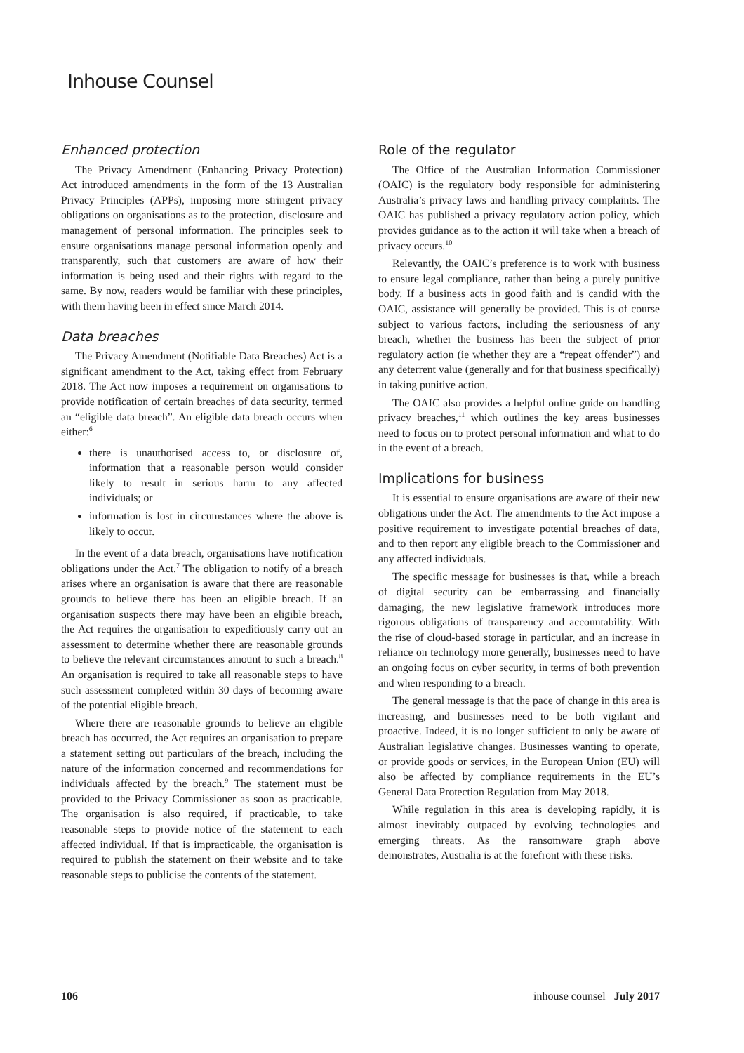Inhouse Counsel
Enhanced protection
The Privacy Amendment (Enhancing Privacy Protection) Act introduced amendments in the form of the 13 Australian Privacy Principles (APPs), imposing more stringent privacy obligations on organisations as to the protection, disclosure and management of personal information. The principles seek to ensure organisations manage personal information openly and transparently, such that customers are aware of how their information is being used and their rights with regard to the same. By now, readers would be familiar with these principles, with them having been in effect since March 2014.
Data breaches
The Privacy Amendment (Notifiable Data Breaches) Act is a significant amendment to the Act, taking effect from February 2018. The Act now imposes a requirement on organisations to provide notification of certain breaches of data security, termed an “eligible data breach”. An eligible data breach occurs when either:<sup>6</sup>
there is unauthorised access to, or disclosure of, information that a reasonable person would consider likely to result in serious harm to any affected individuals; or
information is lost in circumstances where the above is likely to occur.
In the event of a data breach, organisations have notification obligations under the Act.<sup>7</sup> The obligation to notify of a breach arises where an organisation is aware that there are reasonable grounds to believe there has been an eligible breach. If an organisation suspects there may have been an eligible breach, the Act requires the organisation to expeditiously carry out an assessment to determine whether there are reasonable grounds to believe the relevant circumstances amount to such a breach.<sup>8</sup> An organisation is required to take all reasonable steps to have such assessment completed within 30 days of becoming aware of the potential eligible breach.
Where there are reasonable grounds to believe an eligible breach has occurred, the Act requires an organisation to prepare a statement setting out particulars of the breach, including the nature of the information concerned and recommendations for individuals affected by the breach.<sup>9</sup> The statement must be provided to the Privacy Commissioner as soon as practicable. The organisation is also required, if practicable, to take reasonable steps to provide notice of the statement to each affected individual. If that is impracticable, the organisation is required to publish the statement on their website and to take reasonable steps to publicise the contents of the statement.
Role of the regulator
The Office of the Australian Information Commissioner (OAIC) is the regulatory body responsible for administering Australia’s privacy laws and handling privacy complaints. The OAIC has published a privacy regulatory action policy, which provides guidance as to the action it will take when a breach of privacy occurs.<sup>10</sup>
Relevantly, the OAIC’s preference is to work with business to ensure legal compliance, rather than being a purely punitive body. If a business acts in good faith and is candid with the OAIC, assistance will generally be provided. This is of course subject to various factors, including the seriousness of any breach, whether the business has been the subject of prior regulatory action (ie whether they are a “repeat offender”) and any deterrent value (generally and for that business specifically) in taking punitive action.
The OAIC also provides a helpful online guide on handling privacy breaches,<sup>11</sup> which outlines the key areas businesses need to focus on to protect personal information and what to do in the event of a breach.
Implications for business
It is essential to ensure organisations are aware of their new obligations under the Act. The amendments to the Act impose a positive requirement to investigate potential breaches of data, and to then report any eligible breach to the Commissioner and any affected individuals.
The specific message for businesses is that, while a breach of digital security can be embarrassing and financially damaging, the new legislative framework introduces more rigorous obligations of transparency and accountability. With the rise of cloud-based storage in particular, and an increase in reliance on technology more generally, businesses need to have an ongoing focus on cyber security, in terms of both prevention and when responding to a breach.
The general message is that the pace of change in this area is increasing, and businesses need to be both vigilant and proactive. Indeed, it is no longer sufficient to only be aware of Australian legislative changes. Businesses wanting to operate, or provide goods or services, in the European Union (EU) will also be affected by compliance requirements in the EU’s General Data Protection Regulation from May 2018.
While regulation in this area is developing rapidly, it is almost inevitably outpaced by evolving technologies and emerging threats. As the ransomware graph above demonstrates, Australia is at the forefront with these risks.
106 inhouse counsel July 2017